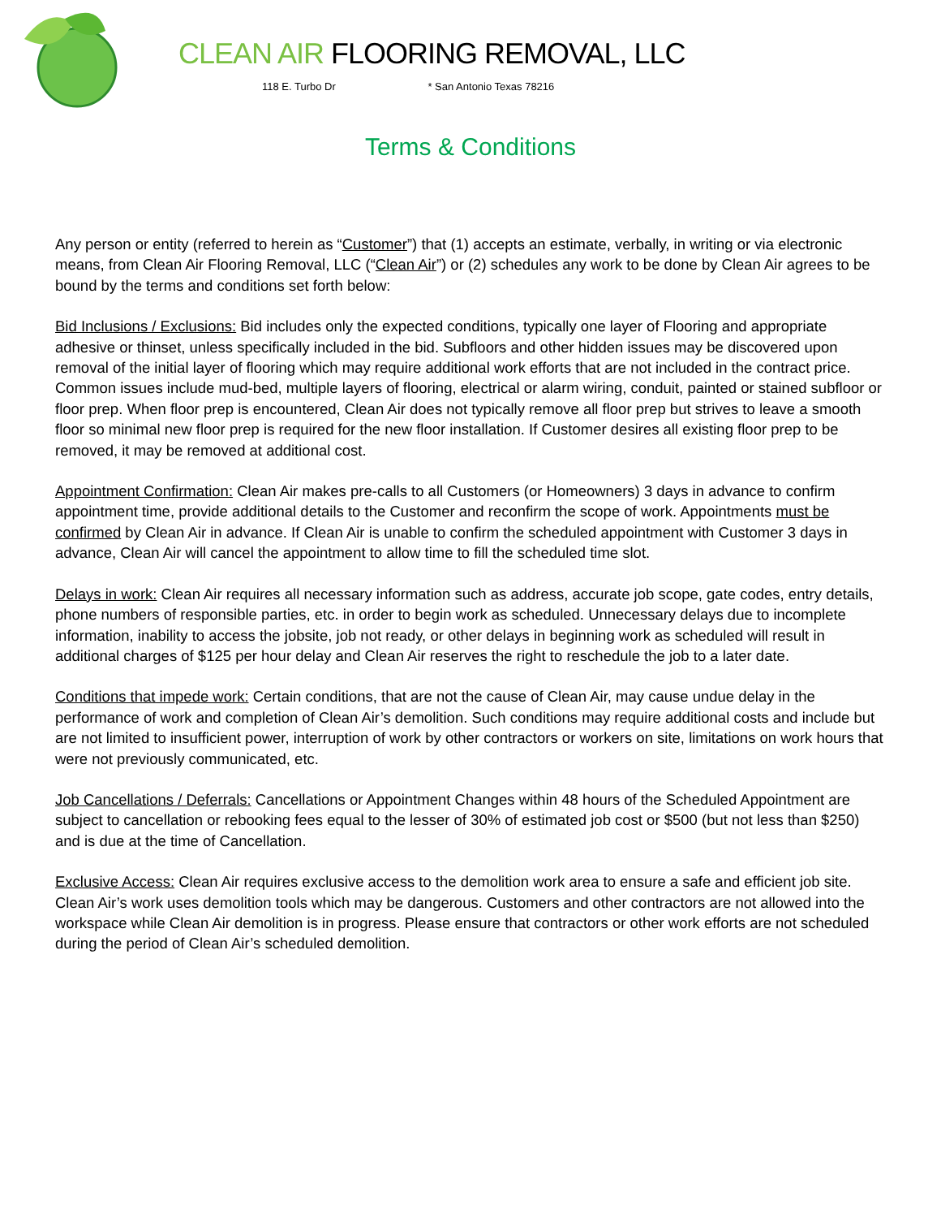CLEAN AIR FLOORING REMOVAL, LLC
118 E. Turbo Dr * San Antonio Texas 78216
Terms & Conditions
Any person or entity (referred to herein as “Customer”) that (1) accepts an estimate, verbally, in writing or via electronic means, from Clean Air Flooring Removal, LLC (“Clean Air”) or (2) schedules any work to be done by Clean Air agrees to be bound by the terms and conditions set forth below:
Bid Inclusions / Exclusions: Bid includes only the expected conditions, typically one layer of Flooring and appropriate adhesive or thinset, unless specifically included in the bid. Subfloors and other hidden issues may be discovered upon removal of the initial layer of flooring which may require additional work efforts that are not included in the contract price. Common issues include mud-bed, multiple layers of flooring, electrical or alarm wiring, conduit, painted or stained subfloor or floor prep. When floor prep is encountered, Clean Air does not typically remove all floor prep but strives to leave a smooth floor so minimal new floor prep is required for the new floor installation. If Customer desires all existing floor prep to be removed, it may be removed at additional cost.
Appointment Confirmation: Clean Air makes pre-calls to all Customers (or Homeowners) 3 days in advance to confirm appointment time, provide additional details to the Customer and reconfirm the scope of work. Appointments must be confirmed by Clean Air in advance. If Clean Air is unable to confirm the scheduled appointment with Customer 3 days in advance, Clean Air will cancel the appointment to allow time to fill the scheduled time slot.
Delays in work: Clean Air requires all necessary information such as address, accurate job scope, gate codes, entry details, phone numbers of responsible parties, etc. in order to begin work as scheduled. Unnecessary delays due to incomplete information, inability to access the jobsite, job not ready, or other delays in beginning work as scheduled will result in additional charges of $125 per hour delay and Clean Air reserves the right to reschedule the job to a later date.
Conditions that impede work: Certain conditions, that are not the cause of Clean Air, may cause undue delay in the performance of work and completion of Clean Air’s demolition. Such conditions may require additional costs and include but are not limited to insufficient power, interruption of work by other contractors or workers on site, limitations on work hours that were not previously communicated, etc.
Job Cancellations / Deferrals: Cancellations or Appointment Changes within 48 hours of the Scheduled Appointment are subject to cancellation or rebooking fees equal to the lesser of 30% of estimated job cost or $500 (but not less than $250) and is due at the time of Cancellation.
Exclusive Access: Clean Air requires exclusive access to the demolition work area to ensure a safe and efficient job site. Clean Air’s work uses demolition tools which may be dangerous. Customers and other contractors are not allowed into the workspace while Clean Air demolition is in progress. Please ensure that contractors or other work efforts are not scheduled during the period of Clean Air’s scheduled demolition.